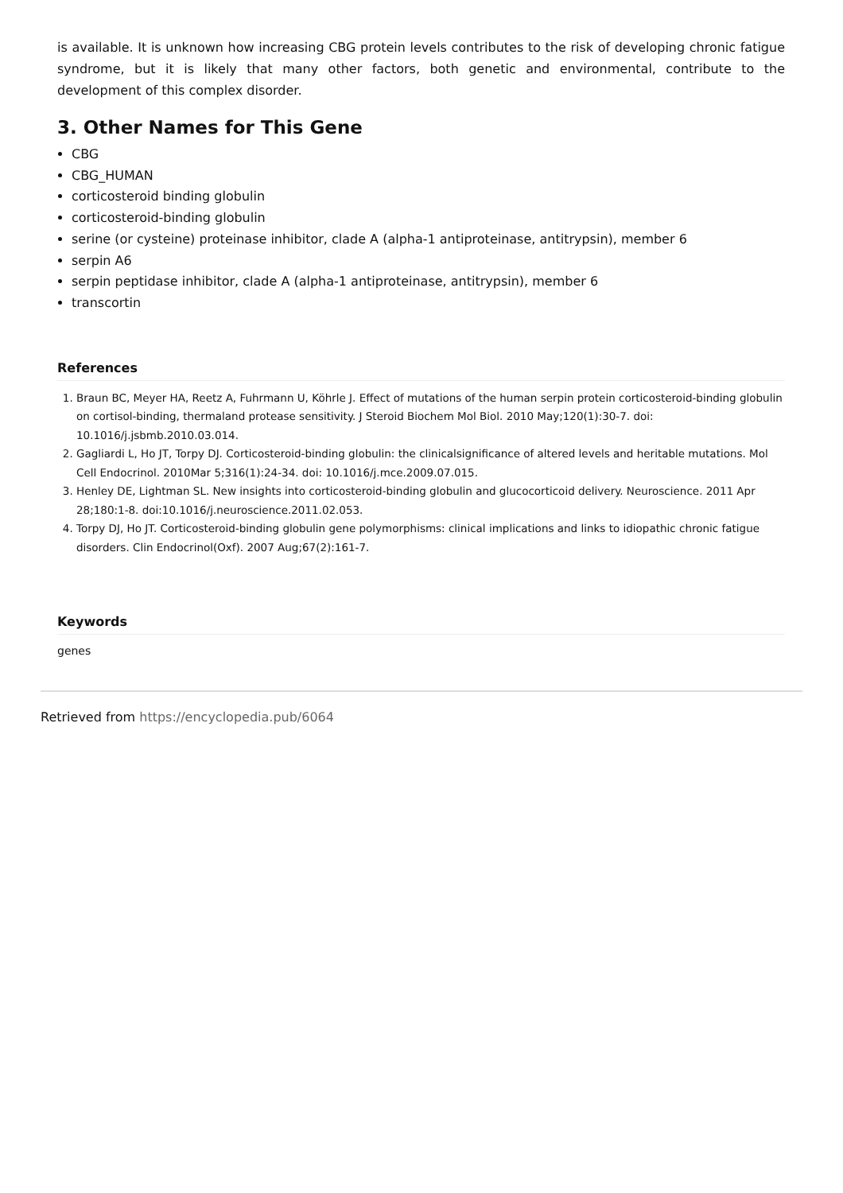is available. It is unknown how increasing CBG protein levels contributes to the risk of developing chronic fatigue syndrome, but it is likely that many other factors, both genetic and environmental, contribute to the development of this complex disorder.
3. Other Names for This Gene
CBG
CBG_HUMAN
corticosteroid binding globulin
corticosteroid-binding globulin
serine (or cysteine) proteinase inhibitor, clade A (alpha-1 antiproteinase, antitrypsin), member 6
serpin A6
serpin peptidase inhibitor, clade A (alpha-1 antiproteinase, antitrypsin), member 6
transcortin
References
1. Braun BC, Meyer HA, Reetz A, Fuhrmann U, Köhrle J. Effect of mutations of the human serpin protein corticosteroid-binding globulin on cortisol-binding, thermaland protease sensitivity. J Steroid Biochem Mol Biol. 2010 May;120(1):30-7. doi: 10.1016/j.jsbmb.2010.03.014.
2. Gagliardi L, Ho JT, Torpy DJ. Corticosteroid-binding globulin: the clinicalsignificance of altered levels and heritable mutations. Mol Cell Endocrinol. 2010Mar 5;316(1):24-34. doi: 10.1016/j.mce.2009.07.015.
3. Henley DE, Lightman SL. New insights into corticosteroid-binding globulin and glucocorticoid delivery. Neuroscience. 2011 Apr 28;180:1-8. doi:10.1016/j.neuroscience.2011.02.053.
4. Torpy DJ, Ho JT. Corticosteroid-binding globulin gene polymorphisms: clinical implications and links to idiopathic chronic fatigue disorders. Clin Endocrinol(Oxf). 2007 Aug;67(2):161-7.
Keywords
genes
Retrieved from https://encyclopedia.pub/6064